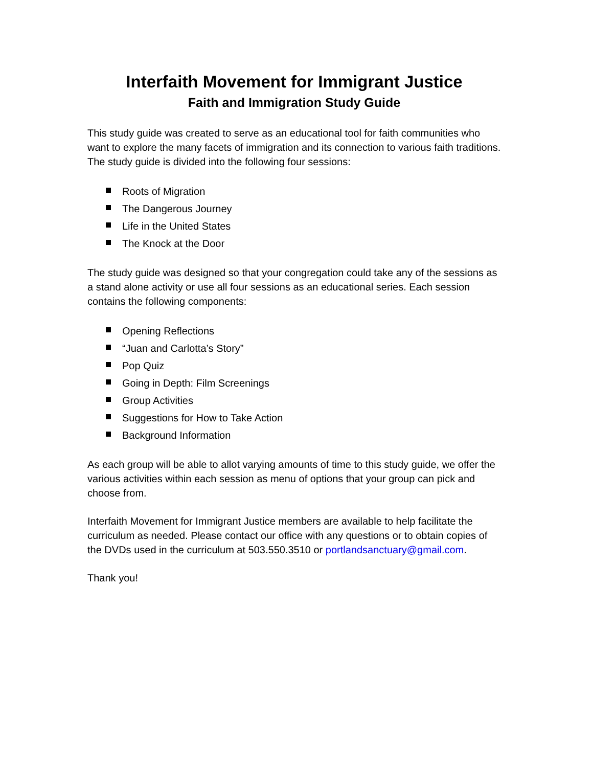Interfaith Movement for Immigrant Justice
Faith and Immigration Study Guide
This study guide was created to serve as an educational tool for faith communities who want to explore the many facets of immigration and its connection to various faith traditions. The study guide is divided into the following four sessions:
Roots of Migration
The Dangerous Journey
Life in the United States
The Knock at the Door
The study guide was designed so that your congregation could take any of the sessions as a stand alone activity or use all four sessions as an educational series. Each session contains the following components:
Opening Reflections
“Juan and Carlotta’s Story”
Pop Quiz
Going in Depth: Film Screenings
Group Activities
Suggestions for How to Take Action
Background Information
As each group will be able to allot varying amounts of time to this study guide, we offer the various activities within each session as menu of options that your group can pick and choose from.
Interfaith Movement for Immigrant Justice members are available to help facilitate the curriculum as needed. Please contact our office with any questions or to obtain copies of the DVDs used in the curriculum at 503.550.3510 or portlandsanctuary@gmail.com.
Thank you!